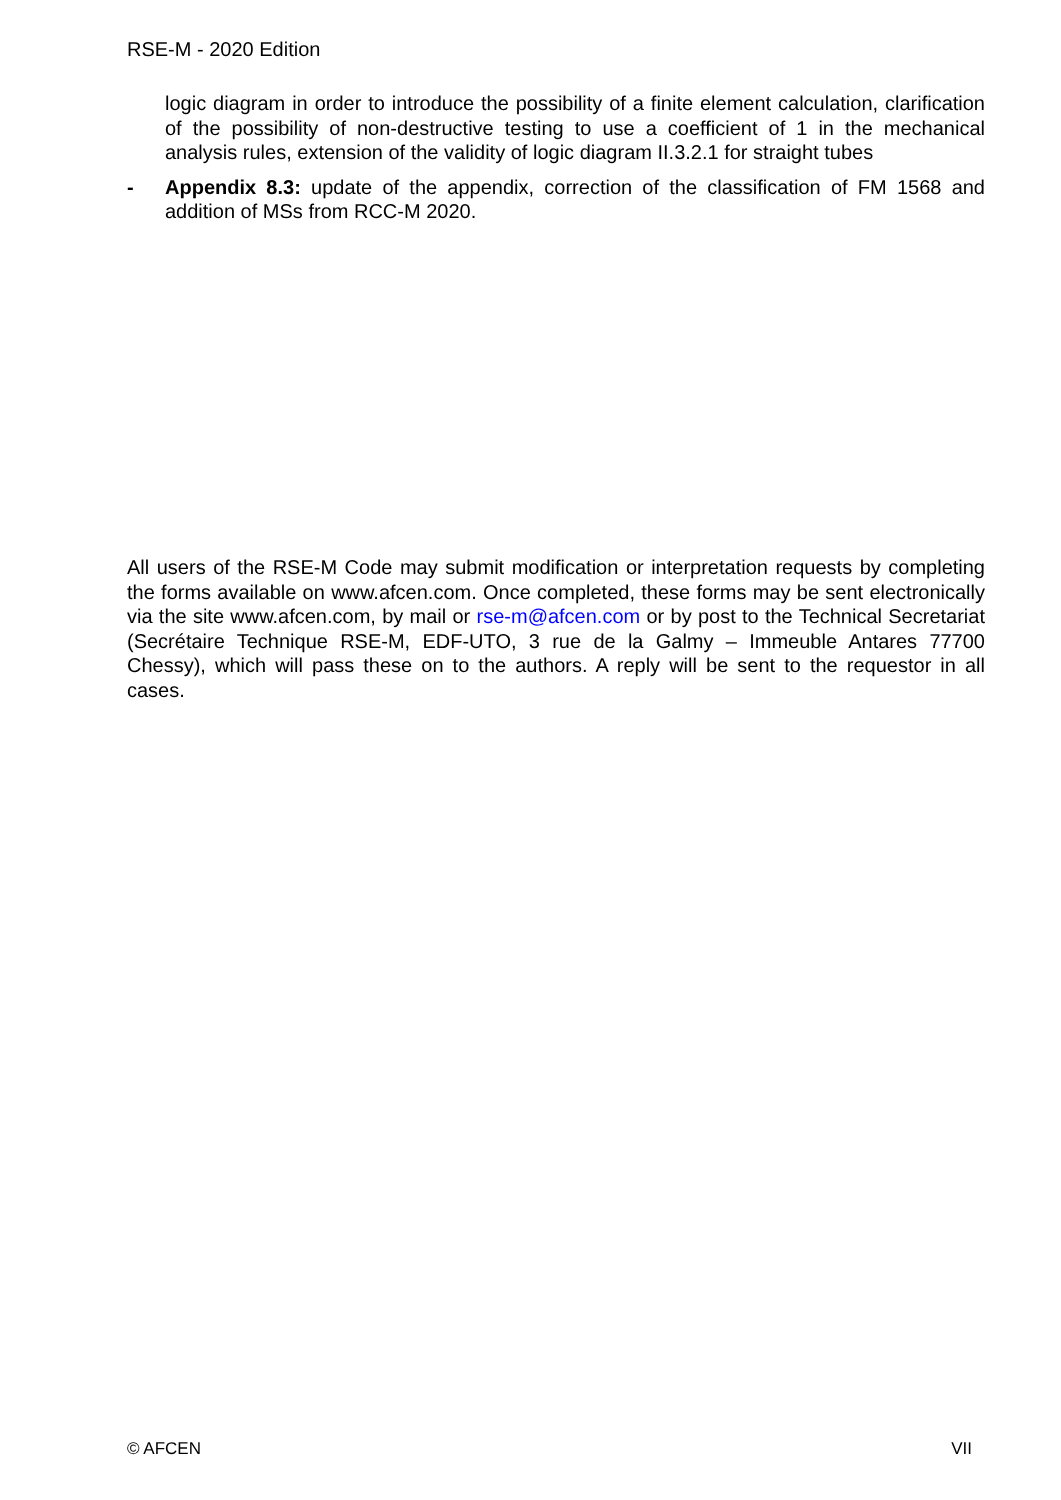RSE-M - 2020 Edition
logic diagram in order to introduce the possibility of a finite element calculation, clarification of the possibility of non-destructive testing to use a coefficient of 1 in the mechanical analysis rules, extension of the validity of logic diagram II.3.2.1 for straight tubes
- Appendix 8.3: update of the appendix, correction of the classification of FM 1568 and addition of MSs from RCC-M 2020.
All users of the RSE-M Code may submit modification or interpretation requests by completing the forms available on www.afcen.com. Once completed, these forms may be sent electronically via the site www.afcen.com, by mail or rse-m@afcen.com or by post to the Technical Secretariat (Secrétaire Technique RSE-M, EDF-UTO, 3 rue de la Galmy – Immeuble Antares 77700 Chessy), which will pass these on to the authors. A reply will be sent to the requestor in all cases.
© AFCEN VII